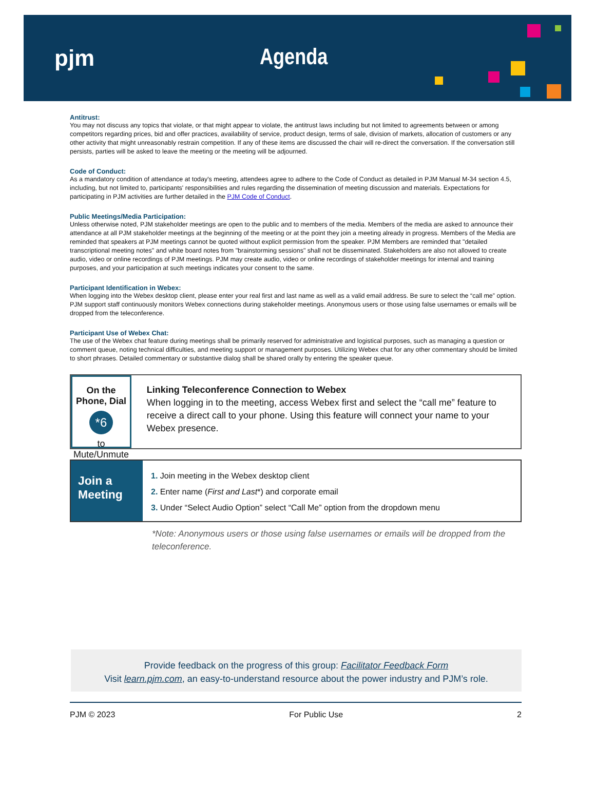pjm Agenda
Antitrust:
You may not discuss any topics that violate, or that might appear to violate, the antitrust laws including but not limited to agreements between or among competitors regarding prices, bid and offer practices, availability of service, product design, terms of sale, division of markets, allocation of customers or any other activity that might unreasonably restrain competition. If any of these items are discussed the chair will re-direct the conversation. If the conversation still persists, parties will be asked to leave the meeting or the meeting will be adjourned.
Code of Conduct:
As a mandatory condition of attendance at today's meeting, attendees agree to adhere to the Code of Conduct as detailed in PJM Manual M-34 section 4.5, including, but not limited to, participants' responsibilities and rules regarding the dissemination of meeting discussion and materials. Expectations for participating in PJM activities are further detailed in the PJM Code of Conduct.
Public Meetings/Media Participation:
Unless otherwise noted, PJM stakeholder meetings are open to the public and to members of the media. Members of the media are asked to announce their attendance at all PJM stakeholder meetings at the beginning of the meeting or at the point they join a meeting already in progress. Members of the Media are reminded that speakers at PJM meetings cannot be quoted without explicit permission from the speaker. PJM Members are reminded that "detailed transcriptional meeting notes" and white board notes from "brainstorming sessions" shall not be disseminated. Stakeholders are also not allowed to create audio, video or online recordings of PJM meetings. PJM may create audio, video or online recordings of stakeholder meetings for internal and training purposes, and your participation at such meetings indicates your consent to the same.
Participant Identification in Webex:
When logging into the Webex desktop client, please enter your real first and last name as well as a valid email address. Be sure to select the “call me” option. PJM support staff continuously monitors Webex connections during stakeholder meetings. Anonymous users or those using false usernames or emails will be dropped from the teleconference.
Participant Use of Webex Chat:
The use of the Webex chat feature during meetings shall be primarily reserved for administrative and logistical purposes, such as managing a question or comment queue, noting technical difficulties, and meeting support or management purposes. Utilizing Webex chat for any other commentary should be limited to short phrases. Detailed commentary or substantive dialog shall be shared orally by entering the speaker queue.
On the Phone, Dial
*6
to Mute/Unmute
Linking Teleconference Connection to Webex
When logging in to the meeting, access Webex first and select the “call me” feature to receive a direct call to your phone. Using this feature will connect your name to your Webex presence.
Join a Meeting
1. Join meeting in the Webex desktop client
2. Enter name (First and Last*) and corporate email
3. Under “Select Audio Option” select “Call Me” option from the dropdown menu
*Note: Anonymous users or those using false usernames or emails will be dropped from the teleconference.
Provide feedback on the progress of this group: Facilitator Feedback Form
Visit learn.pjm.com, an easy-to-understand resource about the power industry and PJM’s role.
PJM © 2023 For Public Use 2